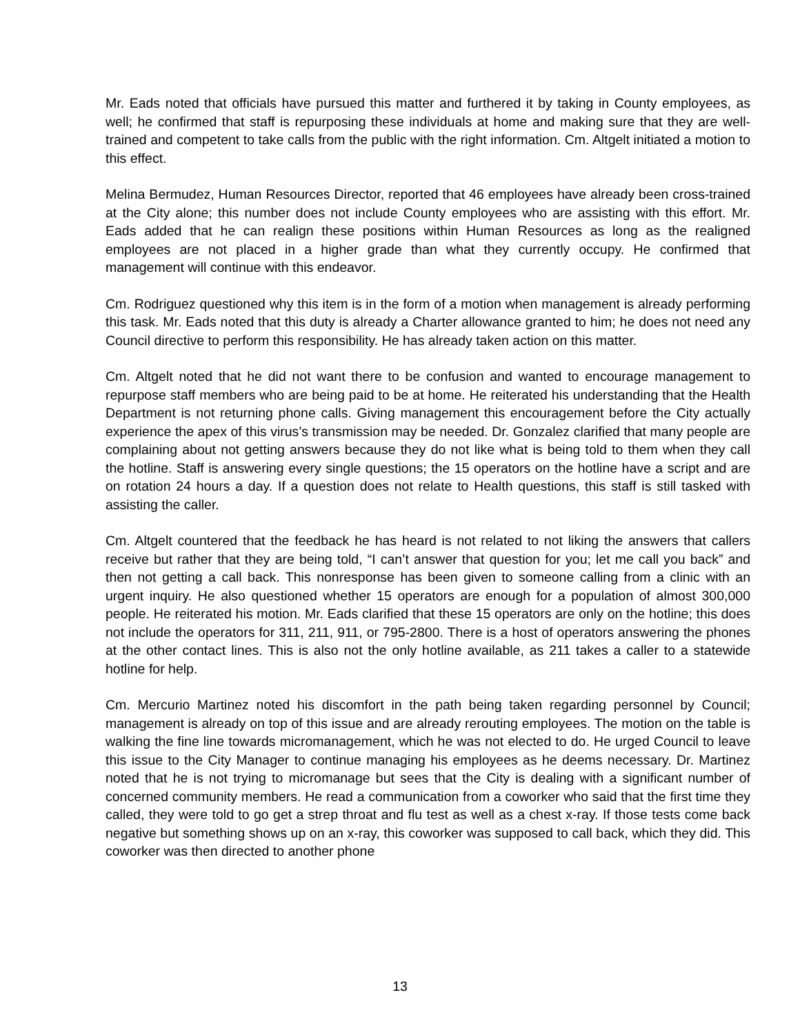Mr. Eads noted that officials have pursued this matter and furthered it by taking in County employees, as well; he confirmed that staff is repurposing these individuals at home and making sure that they are well-trained and competent to take calls from the public with the right information. Cm. Altgelt initiated a motion to this effect.
Melina Bermudez, Human Resources Director, reported that 46 employees have already been cross-trained at the City alone; this number does not include County employees who are assisting with this effort. Mr. Eads added that he can realign these positions within Human Resources as long as the realigned employees are not placed in a higher grade than what they currently occupy. He confirmed that management will continue with this endeavor.
Cm. Rodriguez questioned why this item is in the form of a motion when management is already performing this task. Mr. Eads noted that this duty is already a Charter allowance granted to him; he does not need any Council directive to perform this responsibility. He has already taken action on this matter.
Cm. Altgelt noted that he did not want there to be confusion and wanted to encourage management to repurpose staff members who are being paid to be at home. He reiterated his understanding that the Health Department is not returning phone calls. Giving management this encouragement before the City actually experience the apex of this virus’s transmission may be needed. Dr. Gonzalez clarified that many people are complaining about not getting answers because they do not like what is being told to them when they call the hotline. Staff is answering every single questions; the 15 operators on the hotline have a script and are on rotation 24 hours a day. If a question does not relate to Health questions, this staff is still tasked with assisting the caller.
Cm. Altgelt countered that the feedback he has heard is not related to not liking the answers that callers receive but rather that they are being told, “I can’t answer that question for you; let me call you back” and then not getting a call back. This nonresponse has been given to someone calling from a clinic with an urgent inquiry. He also questioned whether 15 operators are enough for a population of almost 300,000 people. He reiterated his motion. Mr. Eads clarified that these 15 operators are only on the hotline; this does not include the operators for 311, 211, 911, or 795-2800. There is a host of operators answering the phones at the other contact lines. This is also not the only hotline available, as 211 takes a caller to a statewide hotline for help.
Cm. Mercurio Martinez noted his discomfort in the path being taken regarding personnel by Council; management is already on top of this issue and are already rerouting employees. The motion on the table is walking the fine line towards micromanagement, which he was not elected to do. He urged Council to leave this issue to the City Manager to continue managing his employees as he deems necessary. Dr. Martinez noted that he is not trying to micromanage but sees that the City is dealing with a significant number of concerned community members. He read a communication from a coworker who said that the first time they called, they were told to go get a strep throat and flu test as well as a chest x-ray. If those tests come back negative but something shows up on an x-ray, this coworker was supposed to call back, which they did. This coworker was then directed to another phone
13